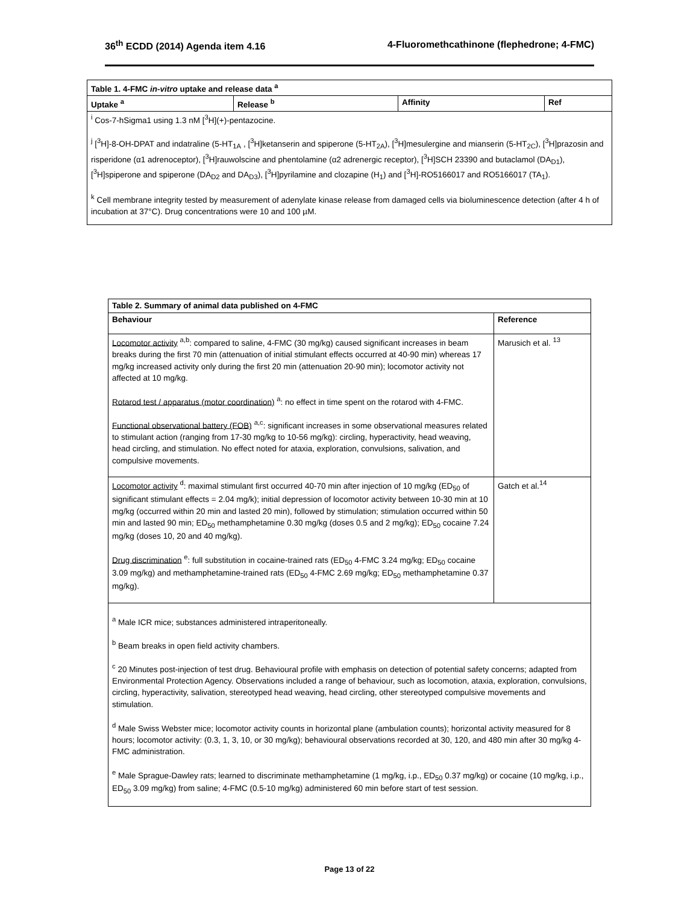36<sup>th</sup> ECDD (2014) Agenda item 4.16 4-Fluoromethcathinone (flephedrone; 4-FMC)
| Table 1. 4-FMC in-vitro uptake and release data <sup>a</sup> | | | |
| --- | --- | --- | --- |
| Uptake <sup>a</sup> | Release <sup>b</sup> | Affinity | Ref |
| <sup>i</sup> Cos-7-hSigma1 using 1.3 nM [<sup>3</sup>H](+)-pentazocine. <sup>j</sup> [<sup>3</sup>H]-8-OH-DPAT and indatraline (5-HT<sub>1A</sub> , [<sup>3</sup>H]ketanserin and spiperone (5-HT<sub>2A</sub>), [<sup>3</sup>H]mesulergine and mianserin (5-HT<sub>2C</sub>), [<sup>3</sup>H]prazosin and risperidone (α1 adrenoceptor), [<sup>3</sup>H]rauwolscine and phentolamine (α2 adrenergic receptor), [<sup>3</sup>H]SCH 23390 and butaclamol (DA<sub>D1</sub>), [<sup>3</sup>H]spiperone and spiperone (DA<sub>D2</sub> and DA<sub>D3</sub>), [<sup>3</sup>H]pyrilamine and clozapine (H<sub>1</sub>) and [<sup>3</sup>H]-RO5166017 and RO5166017 (TA<sub>1</sub>). <sup>k</sup> Cell membrane integrity tested by measurement of adenylate kinase release from damaged cells via bioluminescence detection (after 4 h of incubation at 37°C). Drug concentrations were 10 and 100 µM. | | | |
| Table 2. Summary of animal data published on 4-FMC | |
| --- | --- |
| Behaviour | Reference |
| Locomotor activity <sup>a,b</sup>: compared to saline, 4-FMC (30 mg/kg) caused significant increases in beam breaks during the first 70 min (attenuation of initial stimulant effects occurred at 40-90 min) whereas 17 mg/kg increased activity only during the first 20 min (attenuation 20-90 min); locomotor activity not affected at 10 mg/kg. Rotarod test / apparatus (motor coordination) <sup>a</sup>: no effect in time spent on the rotarod with 4-FMC. Functional observational battery (FOB) <sup>a,c</sup>: significant increases in some observational measures related to stimulant action (ranging from 17-30 mg/kg to 10-56 mg/kg): circling, hyperactivity, head weaving, head circling, and stimulation. No effect noted for ataxia, exploration, convulsions, salivation, and compulsive movements. | Marusich et al. <sup>13</sup> |
| Locomotor activity <sup>d</sup>: maximal stimulant first occurred 40-70 min after injection of 10 mg/kg (ED<sub>50</sub> of significant stimulant effects = 2.04 mg/k); initial depression of locomotor activity between 10-30 min at 10 mg/kg (occurred within 20 min and lasted 20 min), followed by stimulation; stimulation occurred within 50 min and lasted 90 min; ED<sub>50</sub> methamphetamine 0.30 mg/kg (doses 0.5 and 2 mg/kg); ED<sub>50</sub> cocaine 7.24 mg/kg (doses 10, 20 and 40 mg/kg). Drug discrimination <sup>e</sup>: full substitution in cocaine-trained rats (ED<sub>50</sub> 4-FMC 3.24 mg/kg; ED<sub>50</sub> cocaine 3.09 mg/kg) and methamphetamine-trained rats (ED<sub>50</sub> 4-FMC 2.69 mg/kg; ED<sub>50</sub> methamphetamine 0.37 mg/kg). | Gatch et al.<sup>14</sup> |
| <sup>a</sup> Male ICR mice; substances administered intraperitoneally. <sup>b</sup> Beam breaks in open field activity chambers. <sup>c</sup> 20 Minutes post-injection of test drug. Behavioural profile with emphasis on detection of potential safety concerns; adapted from Environmental Protection Agency. Observations included a range of behaviour, such as locomotion, ataxia, exploration, convulsions, circling, hyperactivity, salivation, stereotyped head weaving, head circling, other stereotyped compulsive movements and stimulation. <sup>d</sup> Male Swiss Webster mice; locomotor activity counts in horizontal plane (ambulation counts); horizontal activity measured for 8 hours; locomotor activity: (0.3, 1, 3, 10, or 30 mg/kg); behavioural observations recorded at 30, 120, and 480 min after 30 mg/kg 4-FMC administration. <sup>e</sup> Male Sprague-Dawley rats; learned to discriminate methamphetamine (1 mg/kg, i.p., ED<sub>50</sub> 0.37 mg/kg) or cocaine (10 mg/kg, i.p., ED<sub>50</sub> 3.09 mg/kg) from saline; 4-FMC (0.5-10 mg/kg) administered 60 min before start of test session. | |
Page 13 of 22